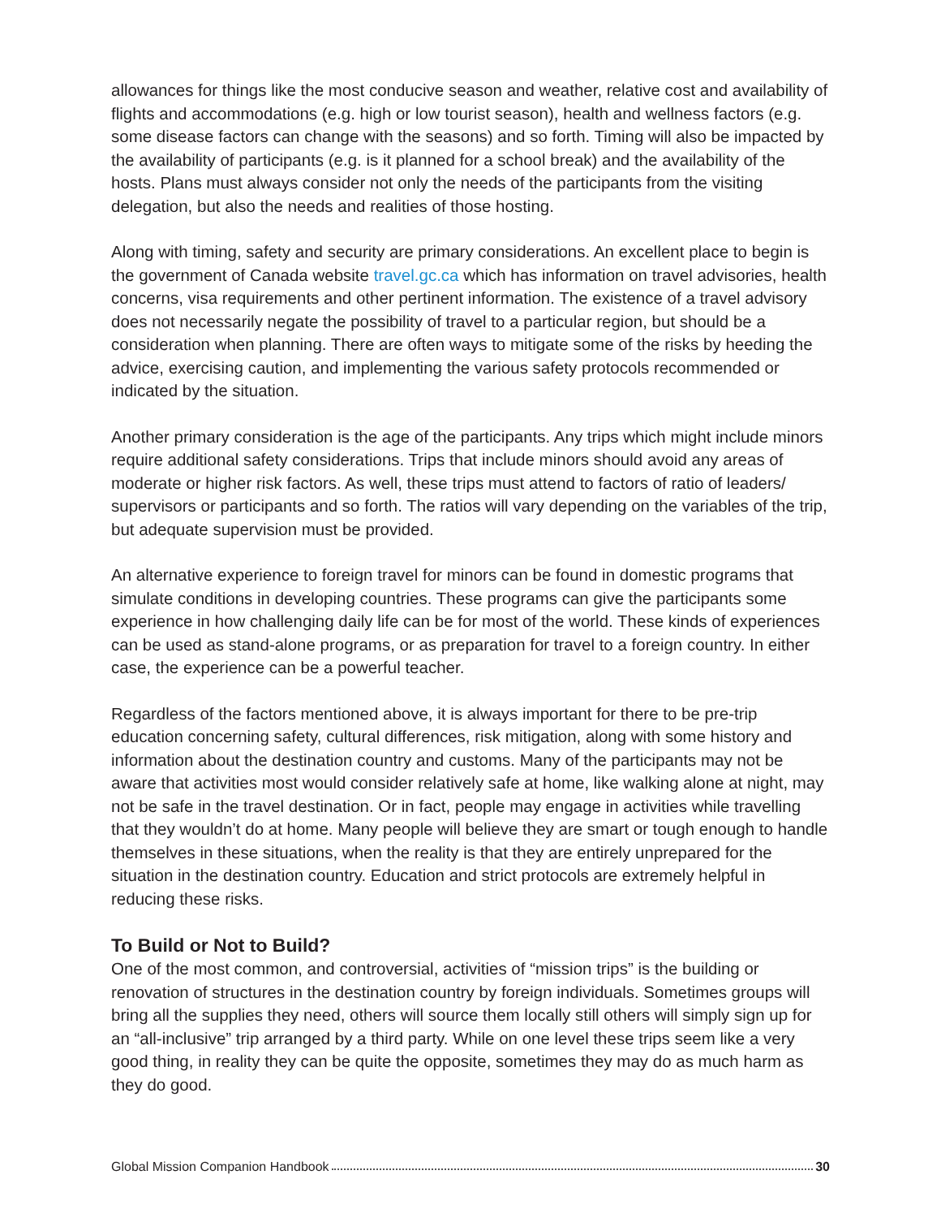allowances for things like the most conducive season and weather, relative cost and availability of flights and accommodations (e.g. high or low tourist season), health and wellness factors (e.g. some disease factors can change with the seasons) and so forth. Timing will also be impacted by the availability of participants (e.g. is it planned for a school break) and the availability of the hosts. Plans must always consider not only the needs of the participants from the visiting delegation, but also the needs and realities of those hosting.
Along with timing, safety and security are primary considerations. An excellent place to begin is the government of Canada website travel.gc.ca which has information on travel advisories, health concerns, visa requirements and other pertinent information. The existence of a travel advisory does not necessarily negate the possibility of travel to a particular region, but should be a consideration when planning. There are often ways to mitigate some of the risks by heeding the advice, exercising caution, and implementing the various safety protocols recommended or indicated by the situation.
Another primary consideration is the age of the participants. Any trips which might include minors require additional safety considerations. Trips that include minors should avoid any areas of moderate or higher risk factors. As well, these trips must attend to factors of ratio of leaders/ supervisors or participants and so forth. The ratios will vary depending on the variables of the trip, but adequate supervision must be provided.
An alternative experience to foreign travel for minors can be found in domestic programs that simulate conditions in developing countries. These programs can give the participants some experience in how challenging daily life can be for most of the world. These kinds of experiences can be used as stand-alone programs, or as preparation for travel to a foreign country. In either case, the experience can be a powerful teacher.
Regardless of the factors mentioned above, it is always important for there to be pre-trip education concerning safety, cultural differences, risk mitigation, along with some history and information about the destination country and customs. Many of the participants may not be aware that activities most would consider relatively safe at home, like walking alone at night, may not be safe in the travel destination. Or in fact, people may engage in activities while travelling that they wouldn’t do at home. Many people will believe they are smart or tough enough to handle themselves in these situations, when the reality is that they are entirely unprepared for the situation in the destination country. Education and strict protocols are extremely helpful in reducing these risks.
To Build or Not to Build?
One of the most common, and controversial, activities of “mission trips” is the building or renovation of structures in the destination country by foreign individuals. Sometimes groups will bring all the supplies they need, others will source them locally still others will simply sign up for an “all-inclusive” trip arranged by a third party. While on one level these trips seem like a very good thing, in reality they can be quite the opposite, sometimes they may do as much harm as they do good.
Global Mission Companion Handbook 30